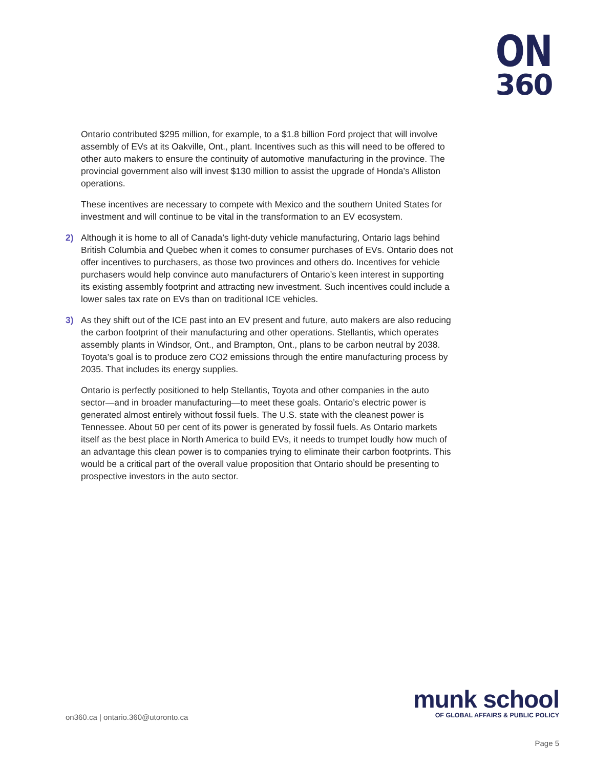ON
360
Ontario contributed $295 million, for example, to a $1.8 billion Ford project that will involve assembly of EVs at its Oakville, Ont., plant. Incentives such as this will need to be offered to other auto makers to ensure the continuity of automotive manufacturing in the province. The provincial government also will invest $130 million to assist the upgrade of Honda’s Alliston operations.
These incentives are necessary to compete with Mexico and the southern United States for investment and will continue to be vital in the transformation to an EV ecosystem.
2) Although it is home to all of Canada’s light-duty vehicle manufacturing, Ontario lags behind British Columbia and Quebec when it comes to consumer purchases of EVs. Ontario does not offer incentives to purchasers, as those two provinces and others do. Incentives for vehicle purchasers would help convince auto manufacturers of Ontario’s keen interest in supporting its existing assembly footprint and attracting new investment. Such incentives could include a lower sales tax rate on EVs than on traditional ICE vehicles.
3) As they shift out of the ICE past into an EV present and future, auto makers are also reducing the carbon footprint of their manufacturing and other operations. Stellantis, which operates assembly plants in Windsor, Ont., and Brampton, Ont., plans to be carbon neutral by 2038. Toyota’s goal is to produce zero CO2 emissions through the entire manufacturing process by 2035. That includes its energy supplies.
Ontario is perfectly positioned to help Stellantis, Toyota and other companies in the auto sector—and in broader manufacturing—to meet these goals. Ontario’s electric power is generated almost entirely without fossil fuels. The U.S. state with the cleanest power is Tennessee. About 50 per cent of its power is generated by fossil fuels. As Ontario markets itself as the best place in North America to build EVs, it needs to trumpet loudly how much of an advantage this clean power is to companies trying to eliminate their carbon footprints. This would be a critical part of the overall value proposition that Ontario should be presenting to prospective investors in the auto sector.
on360.ca | ontario.360@utoronto.ca
munk school
OF GLOBAL AFFAIRS & PUBLIC POLICY
Page 5